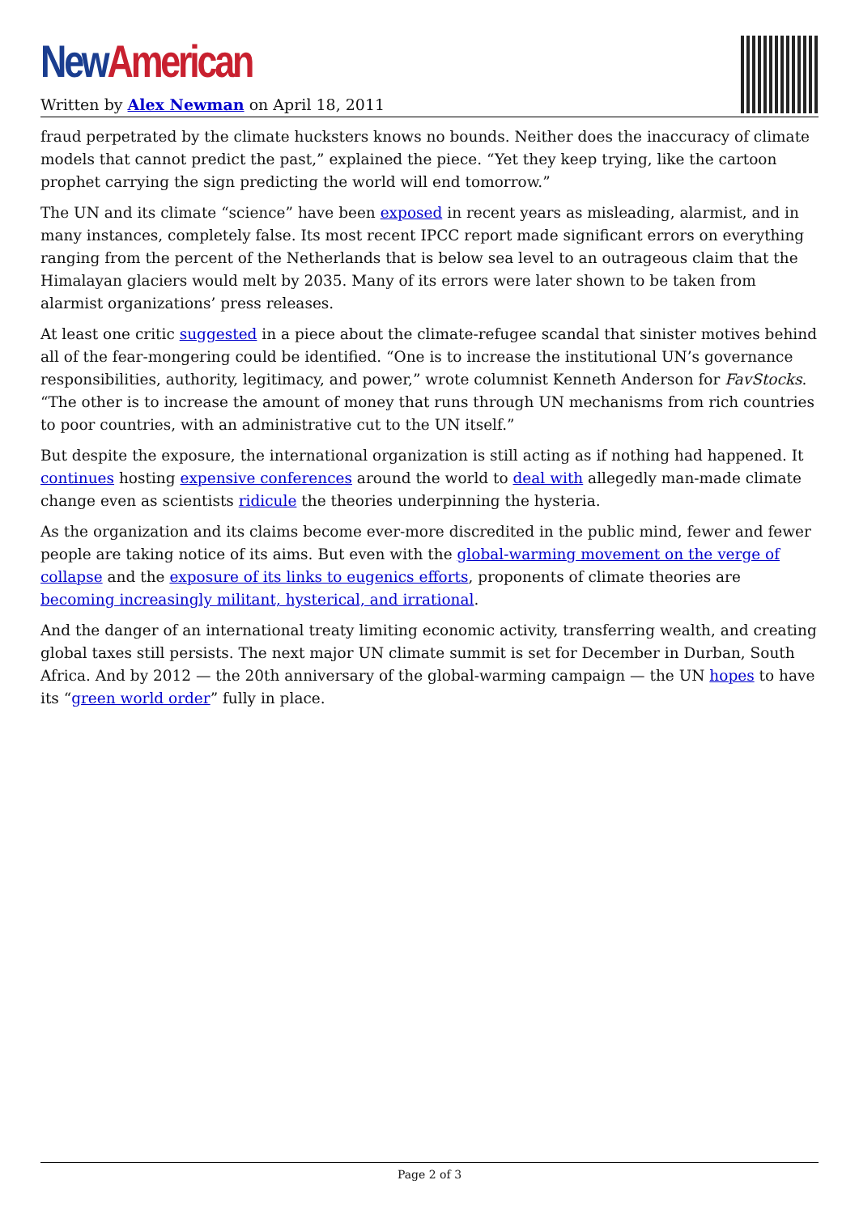New American
Written by Alex Newman on April 18, 2011
fraud perpetrated by the climate hucksters knows no bounds. Neither does the inaccuracy of climate models that cannot predict the past,” explained the piece. “Yet they keep trying, like the cartoon prophet carrying the sign predicting the world will end tomorrow.”
The UN and its climate “science” have been exposed in recent years as misleading, alarmist, and in many instances, completely false. Its most recent IPCC report made significant errors on everything ranging from the percent of the Netherlands that is below sea level to an outrageous claim that the Himalayan glaciers would melt by 2035. Many of its errors were later shown to be taken from alarmist organizations’ press releases.
At least one critic suggested in a piece about the climate-refugee scandal that sinister motives behind all of the fear-mongering could be identified. “One is to increase the institutional UN’s governance responsibilities, authority, legitimacy, and power,” wrote columnist Kenneth Anderson for FavStocks. “The other is to increase the amount of money that runs through UN mechanisms from rich countries to poor countries, with an administrative cut to the UN itself.”
But despite the exposure, the international organization is still acting as if nothing had happened. It continues hosting expensive conferences around the world to deal with allegedly man-made climate change even as scientists ridicule the theories underpinning the hysteria.
As the organization and its claims become ever-more discredited in the public mind, fewer and fewer people are taking notice of its aims. But even with the global-warming movement on the verge of collapse and the exposure of its links to eugenics efforts, proponents of climate theories are becoming increasingly militant, hysterical, and irrational.
And the danger of an international treaty limiting economic activity, transferring wealth, and creating global taxes still persists. The next major UN climate summit is set for December in Durban, South Africa. And by 2012 — the 20th anniversary of the global-warming campaign — the UN hopes to have its “green world order” fully in place.
Page 2 of 3